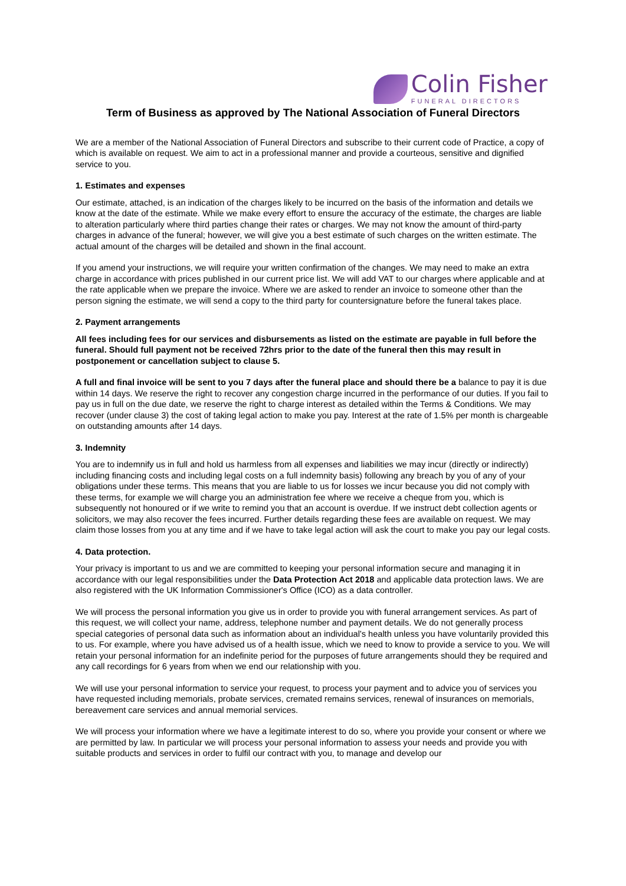Colin Fisher
FUNERAL DIRECTORS
Term of Business as approved by The National Association of Funeral Directors
We are a member of the National Association of Funeral Directors and subscribe to their current code of Practice, a copy of which is available on request. We aim to act in a professional manner and provide a courteous, sensitive and dignified service to you.
1. Estimates and expenses
Our estimate, attached, is an indication of the charges likely to be incurred on the basis of the information and details we know at the date of the estimate. While we make every effort to ensure the accuracy of the estimate, the charges are liable to alteration particularly where third parties change their rates or charges. We may not know the amount of third-party charges in advance of the funeral; however, we will give you a best estimate of such charges on the written estimate. The actual amount of the charges will be detailed and shown in the final account.
If you amend your instructions, we will require your written confirmation of the changes. We may need to make an extra charge in accordance with prices published in our current price list. We will add VAT to our charges where applicable and at the rate applicable when we prepare the invoice. Where we are asked to render an invoice to someone other than the person signing the estimate, we will send a copy to the third party for countersignature before the funeral takes place.
2. Payment arrangements
All fees including fees for our services and disbursements as listed on the estimate are payable in full before the funeral. Should full payment not be received 72hrs prior to the date of the funeral then this may result in postponement or cancellation subject to clause 5.
A full and final invoice will be sent to you 7 days after the funeral place and should there be a balance to pay it is due within 14 days. We reserve the right to recover any congestion charge incurred in the performance of our duties. If you fail to pay us in full on the due date, we reserve the right to charge interest as detailed within the Terms & Conditions. We may recover (under clause 3) the cost of taking legal action to make you pay. Interest at the rate of 1.5% per month is chargeable on outstanding amounts after 14 days.
3. Indemnity
You are to indemnify us in full and hold us harmless from all expenses and liabilities we may incur (directly or indirectly) including financing costs and including legal costs on a full indemnity basis) following any breach by you of any of your obligations under these terms. This means that you are liable to us for losses we incur because you did not comply with these terms, for example we will charge you an administration fee where we receive a cheque from you, which is subsequently not honoured or if we write to remind you that an account is overdue. If we instruct debt collection agents or solicitors, we may also recover the fees incurred. Further details regarding these fees are available on request. We may claim those losses from you at any time and if we have to take legal action will ask the court to make you pay our legal costs.
4. Data protection.
Your privacy is important to us and we are committed to keeping your personal information secure and managing it in accordance with our legal responsibilities under the Data Protection Act 2018 and applicable data protection laws. We are also registered with the UK Information Commissioner's Office (ICO) as a data controller.
We will process the personal information you give us in order to provide you with funeral arrangement services. As part of this request, we will collect your name, address, telephone number and payment details. We do not generally process special categories of personal data such as information about an individual's health unless you have voluntarily provided this to us. For example, where you have advised us of a health issue, which we need to know to provide a service to you. We will retain your personal information for an indefinite period for the purposes of future arrangements should they be required and any call recordings for 6 years from when we end our relationship with you.
We will use your personal information to service your request, to process your payment and to advice you of services you have requested including memorials, probate services, cremated remains services, renewal of insurances on memorials, bereavement care services and annual memorial services.
We will process your information where we have a legitimate interest to do so, where you provide your consent or where we are permitted by law. In particular we will process your personal information to assess your needs and provide you with suitable products and services in order to fulfil our contract with you, to manage and develop our